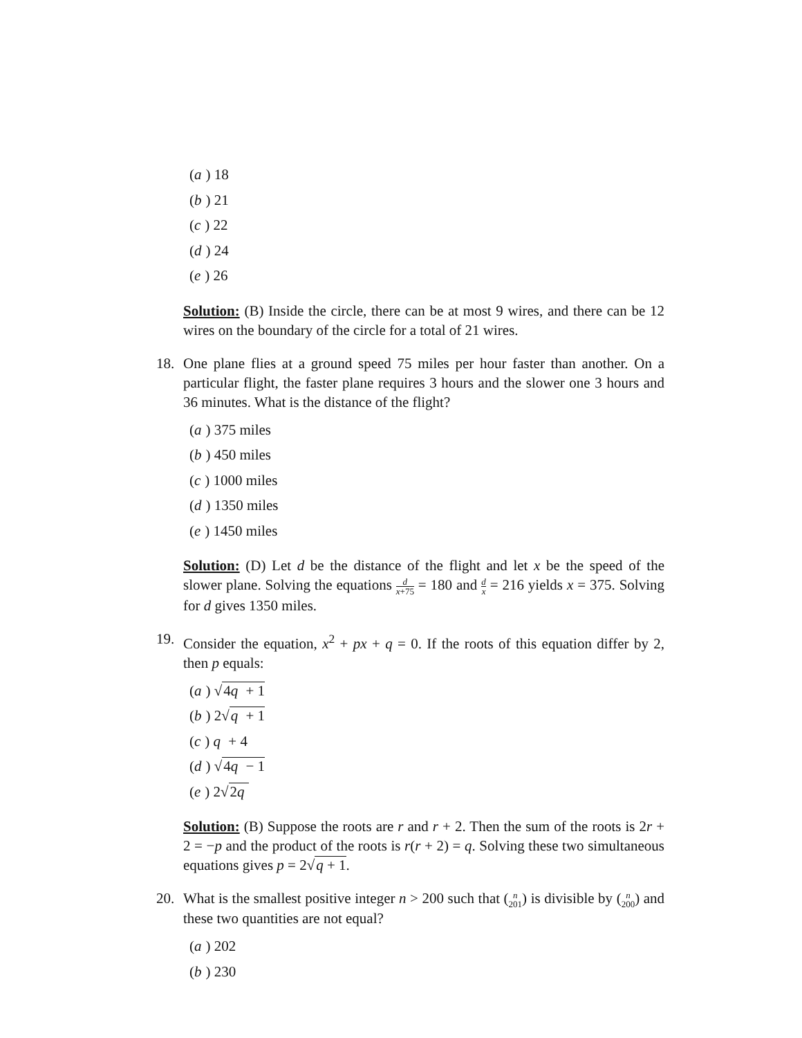(a) 18
(b) 21
(c) 22
(d) 24
(e) 26
Solution: (B) Inside the circle, there can be at most 9 wires, and there can be 12 wires on the boundary of the circle for a total of 21 wires.
18. One plane flies at a ground speed 75 miles per hour faster than another. On a particular flight, the faster plane requires 3 hours and the slower one 3 hours and 36 minutes. What is the distance of the flight?
(a) 375 miles
(b) 450 miles
(c) 1000 miles
(d) 1350 miles
(e) 1450 miles
Solution: (D) Let d be the distance of the flight and let x be the speed of the slower plane. Solving the equations d x+75 = 180 and d x = 216 yields x = 375. Solving for d gives 1350 miles.
19. Consider the equation, x<sup>2</sup> + px + q = 0. If the roots of this equation differ by 2, then p equals:
(a) √4q + 1
(b) 2√q + 1
(c) q + 4
(d) √4q − 1
(e) 2√2q
Solution: (B) Suppose the roots are r and r + 2. Then the sum of the roots is 2r + 2 = −p and the product of the roots is r(r + 2) = q. Solving these two simultaneous equations gives p = 2√q + 1.
20. What is the smallest positive integer n > 200 such that (n 201) is divisible by (n 200) and these two quantities are not equal?
(a) 202
(b) 230